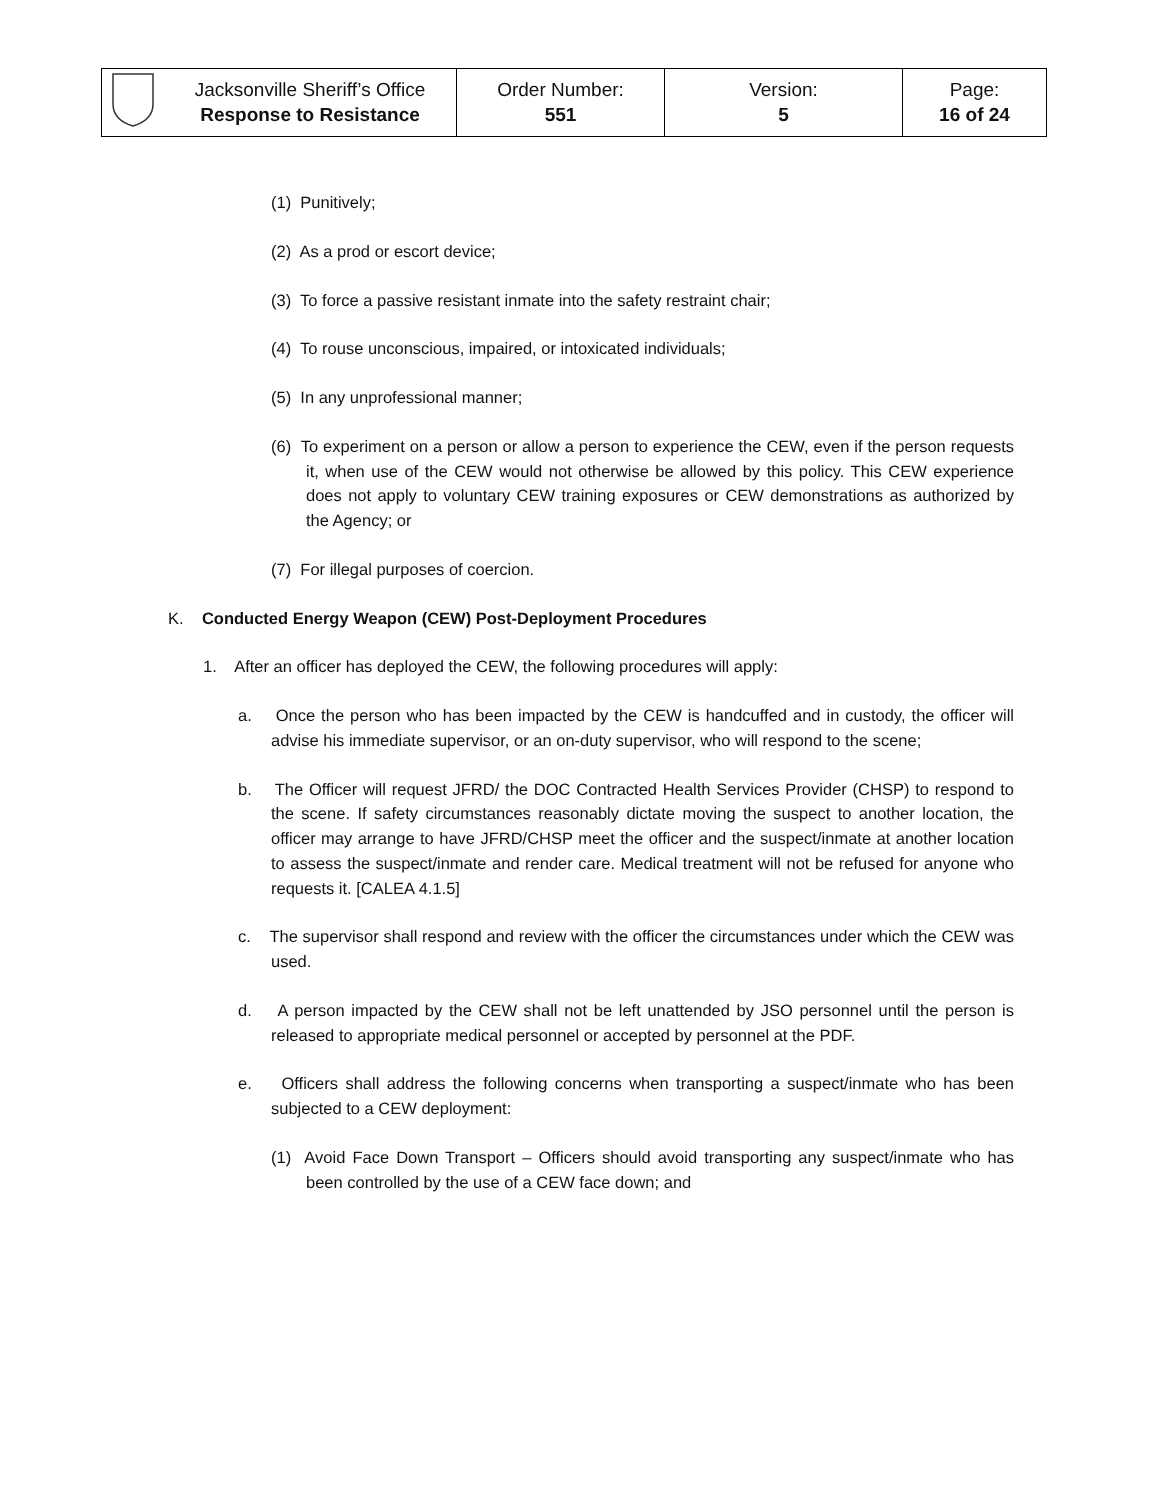| | Jacksonville Sheriff’s Office Response to Resistance | Order Number: 551 | Version: 5 | Page: 16 of 24 |
(1) Punitively;
(2) As a prod or escort device;
(3) To force a passive resistant inmate into the safety restraint chair;
(4) To rouse unconscious, impaired, or intoxicated individuals;
(5) In any unprofessional manner;
(6) To experiment on a person or allow a person to experience the CEW, even if the person requests it, when use of the CEW would not otherwise be allowed by this policy. This CEW experience does not apply to voluntary CEW training exposures or CEW demonstrations as authorized by the Agency; or
(7) For illegal purposes of coercion.
K. Conducted Energy Weapon (CEW) Post-Deployment Procedures
1. After an officer has deployed the CEW, the following procedures will apply:
a. Once the person who has been impacted by the CEW is handcuffed and in custody, the officer will advise his immediate supervisor, or an on-duty supervisor, who will respond to the scene;
b. The Officer will request JFRD/ the DOC Contracted Health Services Provider (CHSP) to respond to the scene. If safety circumstances reasonably dictate moving the suspect to another location, the officer may arrange to have JFRD/CHSP meet the officer and the suspect/inmate at another location to assess the suspect/inmate and render care. Medical treatment will not be refused for anyone who requests it. [CALEA 4.1.5]
c. The supervisor shall respond and review with the officer the circumstances under which the CEW was used.
d. A person impacted by the CEW shall not be left unattended by JSO personnel until the person is released to appropriate medical personnel or accepted by personnel at the PDF.
e. Officers shall address the following concerns when transporting a suspect/inmate who has been subjected to a CEW deployment:
(1) Avoid Face Down Transport – Officers should avoid transporting any suspect/inmate who has been controlled by the use of a CEW face down; and